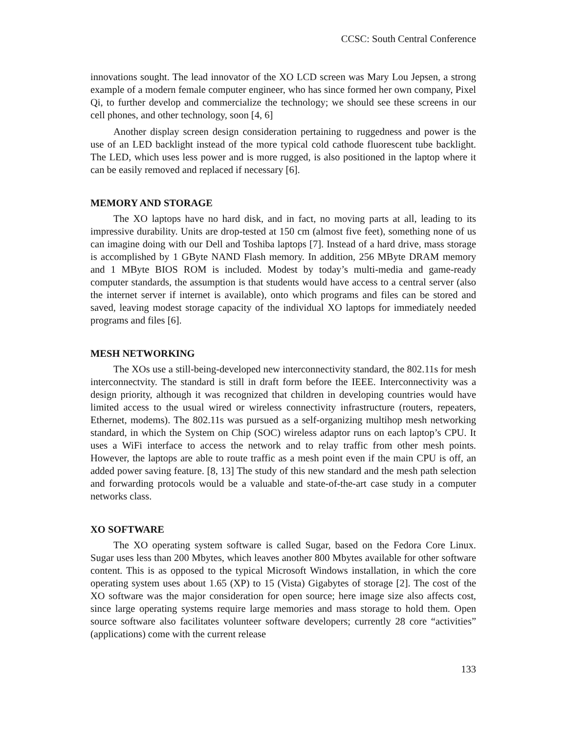CCSC: South Central Conference
innovations sought. The lead innovator of the XO LCD screen was Mary Lou Jepsen, a strong example of a modern female computer engineer, who has since formed her own company, Pixel Qi, to further develop and commercialize the technology; we should see these screens in our cell phones, and other technology, soon [4, 6]
Another display screen design consideration pertaining to ruggedness and power is the use of an LED backlight instead of the more typical cold cathode fluorescent tube backlight. The LED, which uses less power and is more rugged, is also positioned in the laptop where it can be easily removed and replaced if necessary [6].
MEMORY AND STORAGE
The XO laptops have no hard disk, and in fact, no moving parts at all, leading to its impressive durability. Units are drop-tested at 150 cm (almost five feet), something none of us can imagine doing with our Dell and Toshiba laptops [7]. Instead of a hard drive, mass storage is accomplished by 1 GByte NAND Flash memory. In addition, 256 MByte DRAM memory and 1 MByte BIOS ROM is included. Modest by today’s multi-media and game-ready computer standards, the assumption is that students would have access to a central server (also the internet server if internet is available), onto which programs and files can be stored and saved, leaving modest storage capacity of the individual XO laptops for immediately needed programs and files [6].
MESH NETWORKING
The XOs use a still-being-developed new interconnectivity standard, the 802.11s for mesh interconnectvity. The standard is still in draft form before the IEEE. Interconnectivity was a design priority, although it was recognized that children in developing countries would have limited access to the usual wired or wireless connectivity infrastructure (routers, repeaters, Ethernet, modems). The 802.11s was pursued as a self-organizing multihop mesh networking standard, in which the System on Chip (SOC) wireless adaptor runs on each laptop’s CPU. It uses a WiFi interface to access the network and to relay traffic from other mesh points. However, the laptops are able to route traffic as a mesh point even if the main CPU is off, an added power saving feature. [8, 13] The study of this new standard and the mesh path selection and forwarding protocols would be a valuable and state-of-the-art case study in a computer networks class.
XO SOFTWARE
The XO operating system software is called Sugar, based on the Fedora Core Linux. Sugar uses less than 200 Mbytes, which leaves another 800 Mbytes available for other software content. This is as opposed to the typical Microsoft Windows installation, in which the core operating system uses about 1.65 (XP) to 15 (Vista) Gigabytes of storage [2]. The cost of the XO software was the major consideration for open source; here image size also affects cost, since large operating systems require large memories and mass storage to hold them. Open source software also facilitates volunteer software developers; currently 28 core “activities” (applications) come with the current release
133